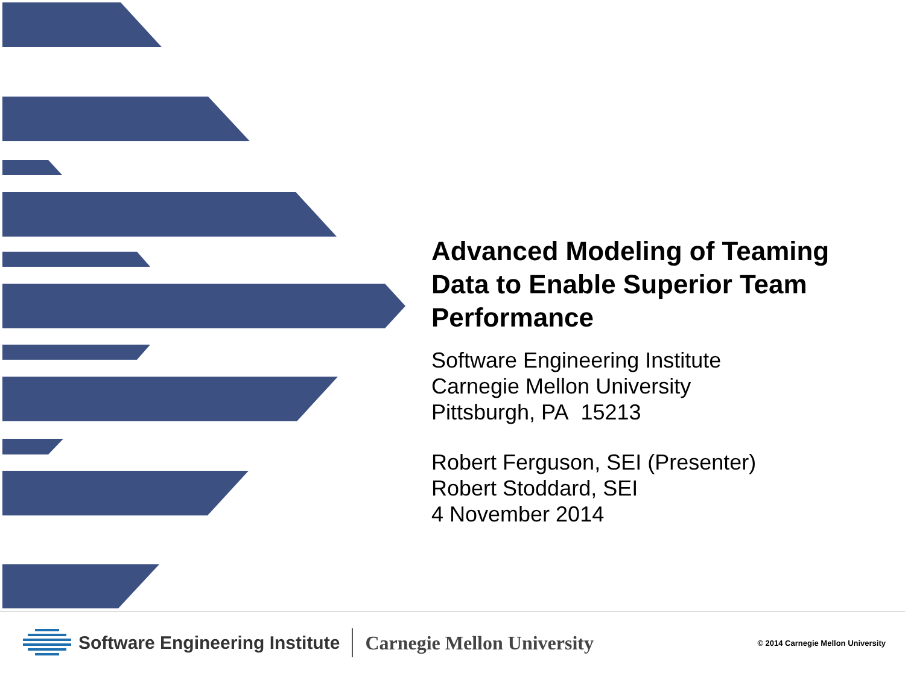Advanced Modeling of Teaming Data to Enable Superior Team Performance
Software Engineering Institute
Carnegie Mellon University
Pittsburgh, PA 15213
Robert Ferguson, SEI (Presenter)
Robert Stoddard, SEI
4 November 2014
Software Engineering Institute Carnegie Mellon University © 2014 Carnegie Mellon University